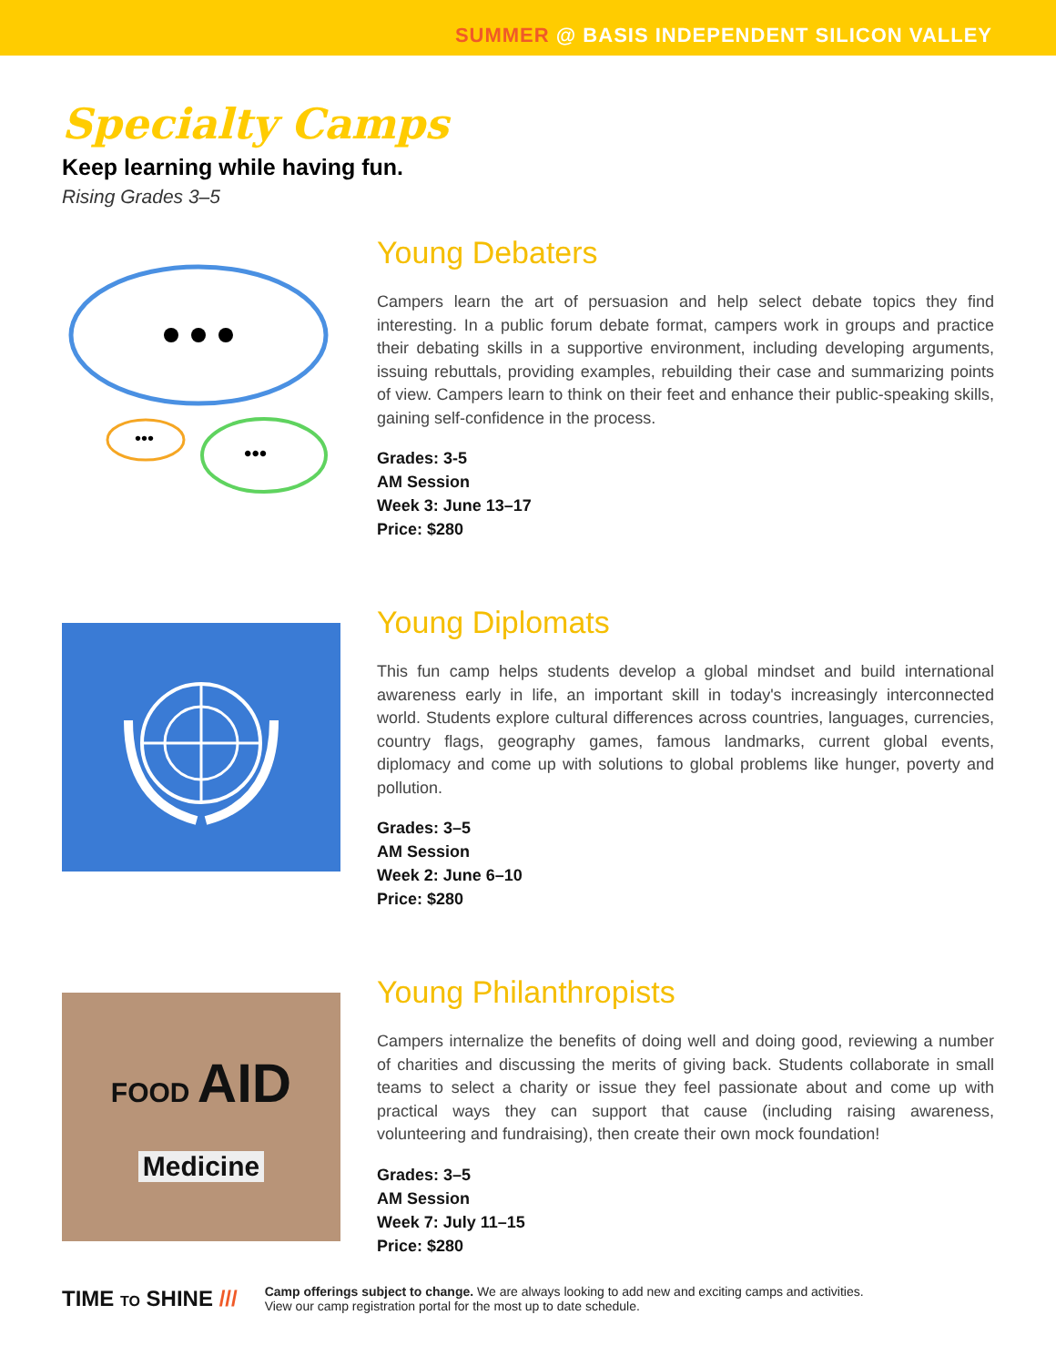SUMMER @ BASIS INDEPENDENT SILICON VALLEY
Specialty Camps
Keep learning while having fun.
Rising Grades 3–5
•••
•••
Young Debaters
Campers learn the art of persuasion and help select debate topics they find interesting. In a public forum debate format, campers work in groups and practice their debating skills in a supportive environment, including developing arguments, issuing rebuttals, providing examples, rebuilding their case and summarizing points of view. Campers learn to think on their feet and enhance their public-speaking skills, gaining self-confidence in the process.
Grades: 3-5
AM Session
Week 3: June 13–17
Price: $280
Young Diplomats
This fun camp helps students develop a global mindset and build international awareness early in life, an important skill in today's increasingly interconnected world. Students explore cultural differences across countries, languages, currencies, country flags, geography games, famous landmarks, current global events, diplomacy and come up with solutions to global problems like hunger, poverty and pollution.
Grades: 3–5
AM Session
Week 2: June 6–10
Price: $280
FOOD AID
Medicine
Young Philanthropists
Campers internalize the benefits of doing well and doing good, reviewing a number of charities and discussing the merits of giving back. Students collaborate in small teams to select a charity or issue they feel passionate about and come up with practical ways they can support that cause (including raising awareness, volunteering and fundraising), then create their own mock foundation!
Grades: 3–5
AM Session
Week 7: July 11–15
Price: $280
TIME TO SHINE ///
Camp offerings subject to change. We are always looking to add new and exciting camps and activities.
View our camp registration portal for the most up to date schedule.